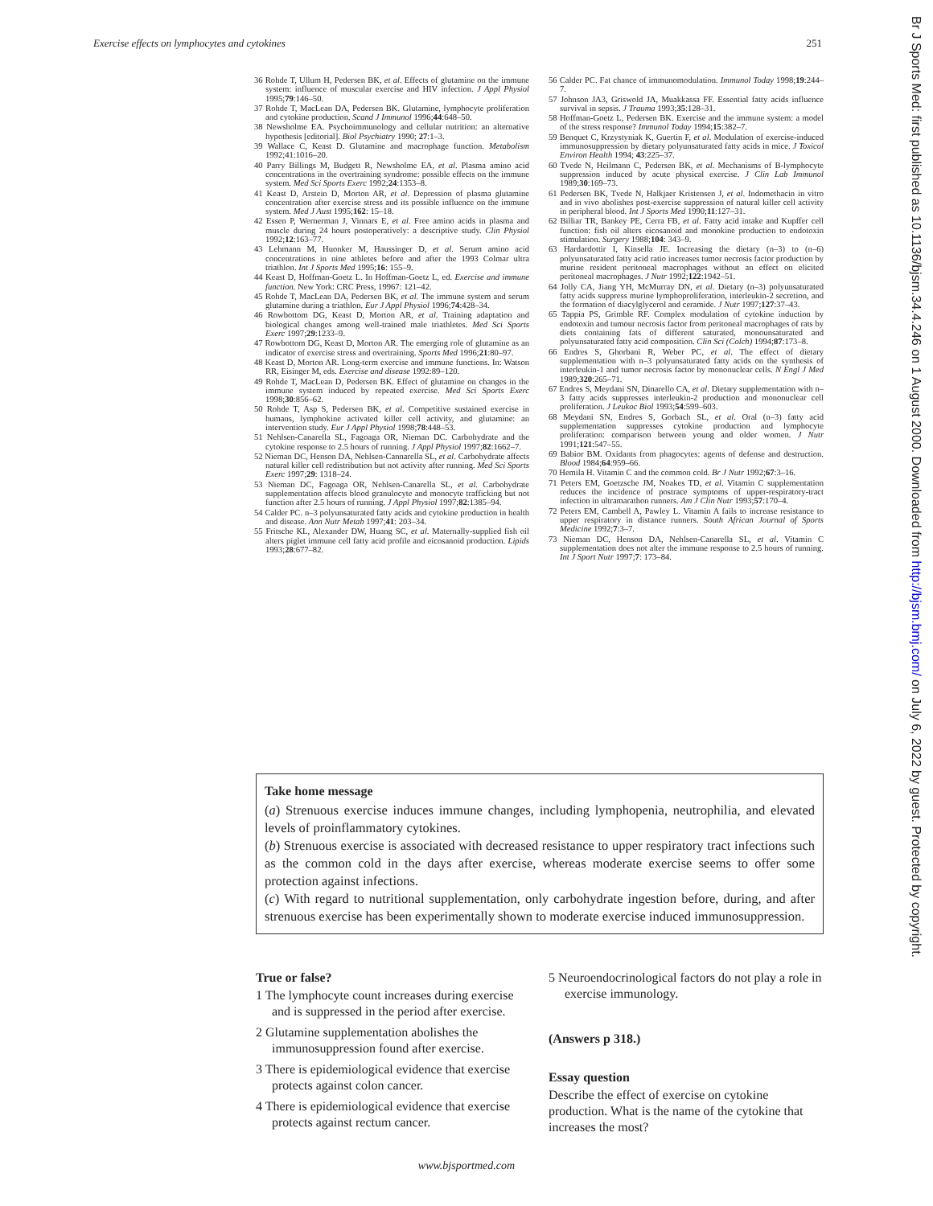Exercise effects on lymphocytes and cytokines 251
36 Rohde T, Ullum H, Pedersen BK, et al. Effects of glutamine on the immune system: influence of muscular exercise and HIV infection. J Appl Physiol 1995;79:146–50.
37 Rohde T, MacLean DA, Pedersen BK. Glutamine, lymphocyte proliferation and cytokine production. Scand J Immunol 1996;44:648–50.
38 Newsholme EA. Psychoimmunology and cellular nutrition: an alternative hypothesis [editorial]. Biol Psychiatry 1990; 27:1–3.
39 Wallace C, Keast D. Glutamine and macrophage function. Metabolism 1992;41:1016–20.
40 Parry Billings M, Budgett R, Newsholme EA, et al. Plasma amino acid concentrations in the overtraining syndrome: possible effects on the immune system. Med Sci Sports Exerc 1992;24:1353–8.
41 Keast D, Arstein D, Morton AR, et al. Depression of plasma glutamine concentration after exercise stress and its possible influence on the immune system. Med J Aust 1995;162: 15–18.
42 Essen P, Wernerman J, Vinnars E, et al. Free amino acids in plasma and muscle during 24 hours postoperatively: a descriptive study. Clin Physiol 1992;12:163–77.
43 Lehmann M, Huonker M, Haussinger D, et al. Serum amino acid concentrations in nine athletes before and after the 1993 Colmar ultra triathlon. Int J Sports Med 1995;16: 155–9.
44 Keast D, Hoffman-Goetz L. In Hoffman-Goetz L, ed. Exercise and immune function. New York: CRC Press, 19967: 121–42.
45 Rohde T, MacLean DA, Pedersen BK, et al. The immune system and serum glutamine during a triathlon. Eur J Appl Physiol 1996;74:428–34.
46 Rowbottom DG, Keast D, Morton AR, et al. Training adaptation and biological changes among well-trained male triathletes. Med Sci Sports Exerc 1997;29:1233–9.
47 Rowbottom DG, Keast D, Morton AR. The emerging role of glutamine as an indicator of exercise stress and overtraining. Sports Med 1996;21:80–97.
48 Keast D, Morton AR. Long-term exercise and immune functions. In: Watson RR, Eisinger M, eds. Exercise and disease 1992:89–120.
49 Rohde T, MacLean D, Pedersen BK. Effect of glutamine on changes in the immune system induced by repeated exercise. Med Sci Sports Exerc 1998;30:856–62.
50 Rohde T, Asp S, Pedersen BK, et al. Competitive sustained exercise in humans, lymphokine activated killer cell activity, and glutamine: an intervention study. Eur J Appl Physiol 1998;78:448–53.
51 Nehlsen-Canarella SL, Fagoaga OR, Nieman DC. Carbohydrate and the cytokine response to 2.5 hours of running. J Appl Physiol 1997;82:1662–7.
52 Nieman DC, Henson DA, Nehlsen-Cannarella SL, et al. Carbohydrate affects natural killer cell redistribution but not activity after running. Med Sci Sports Exerc 1997;29: 1318–24.
53 Nieman DC, Fagoaga OR, Nehlsen-Canarella SL, et al. Carbohydrate supplementation affects blood granulocyte and monocyte trafficking but not function after 2.5 hours of running. J Appl Physiol 1997;82:1385–94.
54 Calder PC. n–3 polyunsaturated fatty acids and cytokine production in health and disease. Ann Nutr Metab 1997;41: 203–34.
55 Fritsche KL, Alexander DW, Huang SC, et al. Maternally-supplied fish oil alters piglet immune cell fatty acid profile and eicosanoid production. Lipids 1993;28:677–82.
56 Calder PC. Fat chance of immunomodulation. Immunol Today 1998;19:244–7.
57 Johnson JA3, Griswold JA, Muakkassa FF. Essential fatty acids influence survival in sepsis. J Trauma 1993;35:128–31.
58 Hoffman-Goetz L, Pedersen BK. Exercise and the immune system: a model of the stress response? Immunol Today 1994;15:382–7.
59 Benquet C, Krzystyniak K, Guertin F, et al. Modulation of exercise-induced immunosuppression by dietary polyunsaturated fatty acids in mice. J Toxicol Environ Health 1994; 43:225–37.
60 Tvede N, Heilmann C, Pedersen BK, et al. Mechanisms of B-lymphocyte suppression induced by acute physical exercise. J Clin Lab Immunol 1989;30:169–73.
61 Pedersen BK, Tvede N, Halkjaer Kristensen J, et al. Indomethacin in vitro and in vivo abolishes post-exercise suppression of natural killer cell activity in peripheral blood. Int J Sports Med 1990;11:127–31.
62 Billiar TR, Bankey PE, Cerra FB, et al. Fatty acid intake and Kupffer cell function: fish oil alters eicosanoid and monokine production to endotoxin stimulation. Surgery 1988;104: 343–9.
63 Hardardottir I, Kinsella JE. Increasing the dietary (n–3) to (n–6) polyunsaturated fatty acid ratio increases tumor necrosis factor production by murine resident peritoneal macrophages without an effect on elicited peritoneal macrophages. J Nutr 1992;122:1942–51.
64 Jolly CA, Jiang YH, McMurray DN, et al. Dietary (n–3) polyunsaturated fatty acids suppress murine lymphoproliferation, interleukin-2 secretion, and the formation of diacylglycerol and ceramide. J Nutr 1997;127:37–43.
65 Tappia PS, Grimble RF. Complex modulation of cytokine induction by endotoxin and tumour necrosis factor from peritoneal macrophages of rats by diets containing fats of different saturated, monounsaturated and polyunsaturated fatty acid composition. Clin Sci (Colch) 1994;87:173–8.
66 Endres S, Ghorbani R, Weber PC, et al. The effect of dietary supplementation with n–3 polyunsaturated fatty acids on the synthesis of interleukin-1 and tumor necrosis factor by mononuclear cells. N Engl J Med 1989;320:265–71.
67 Endres S, Meydani SN, Dinarello CA, et al. Dietary supplementation with n–3 fatty acids suppresses interleukin-2 production and mononuclear cell proliferation. J Leukoc Biol 1993;54:599–603.
68 Meydani SN, Endres S, Gorbach SL, et al. Oral (n–3) fatty acid supplementation suppresses cytokine production and lymphocyte proliferation: comparison between young and older women. J Nutr 1991;121:547–55.
69 Babior BM. Oxidants from phagocytes: agents of defense and destruction. Blood 1984;64:959–66.
70 Hemila H. Vitamin C and the common cold. Br J Nutr 1992;67:3–16.
71 Peters EM, Goetzsche JM, Noakes TD, et al. Vitamin C supplementation reduces the incidence of postrace symptoms of upper-respiratory-tract infection in ultramarathon runners. Am J Clin Nutr 1993;57:170–4.
72 Peters EM, Cambell A, Pawley L. Vitamin A fails to increase resistance to upper respiratory in distance runners. South African Journal of Sports Medicine 1992;7:3–7.
73 Nieman DC, Henson DA, Nehlsen-Canarella SL, et al. Vitamin C supplementation does not alter the immune response to 2.5 hours of running. Int J Sport Nutr 1997;7: 173–84.
Take home message
(a) Strenuous exercise induces immune changes, including lymphopenia, neutrophilia, and elevated levels of proinflammatory cytokines.
(b) Strenuous exercise is associated with decreased resistance to upper respiratory tract infections such as the common cold in the days after exercise, whereas moderate exercise seems to offer some protection against infections.
(c) With regard to nutritional supplementation, only carbohydrate ingestion before, during, and after strenuous exercise has been experimentally shown to moderate exercise induced immunosuppression.
True or false?
1 The lymphocyte count increases during exercise and is suppressed in the period after exercise.
2 Glutamine supplementation abolishes the immunosuppression found after exercise.
3 There is epidemiological evidence that exercise protects against colon cancer.
4 There is epidemiological evidence that exercise protects against rectum cancer.
5 Neuroendocrinological factors do not play a role in exercise immunology.
(Answers p 318.)
Essay question
Describe the effect of exercise on cytokine production. What is the name of the cytokine that increases the most?
www.bjsportmed.com
Br J Sports Med: first published as 10.1136/bjsm.34.4.246 on 1 August 2000. Downloaded from http://bjsm.bmj.com/ on July 6, 2022 by guest. Protected by copyright.